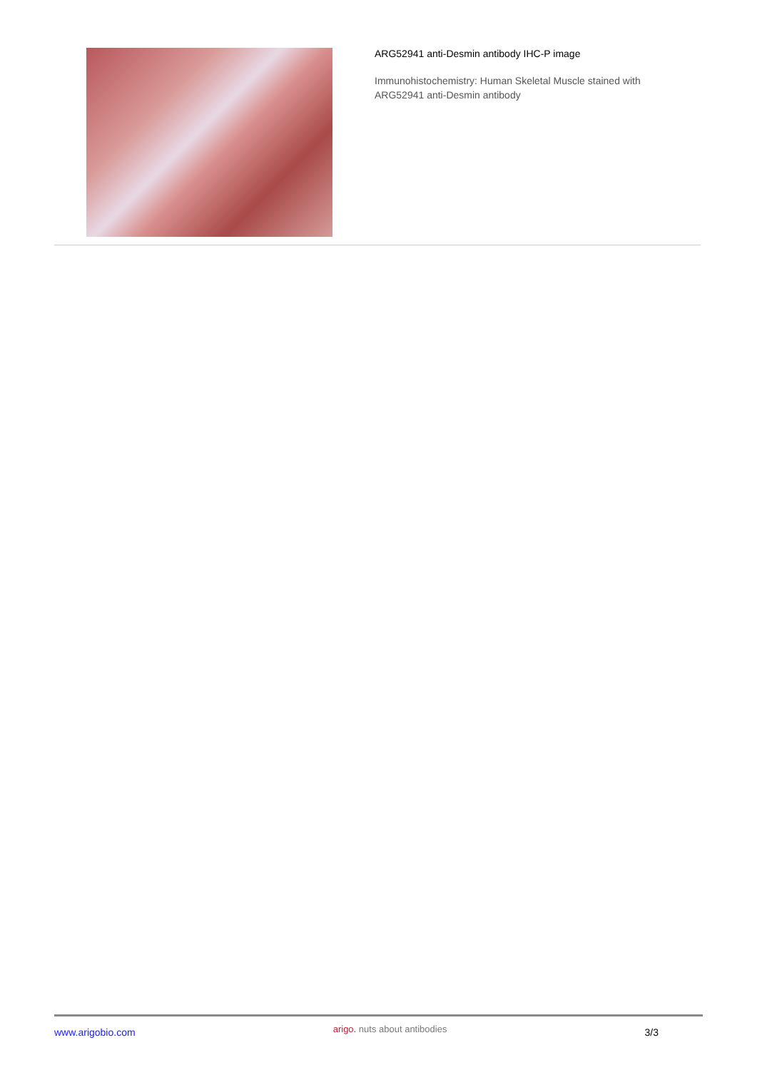ARG52941 anti-Desmin antibody IHC-P image
Immunohistochemistry: Human Skeletal Muscle stained with
ARG52941 anti-Desmin antibody
www.arigobio.com
arigo. nuts about antibodies
3/3